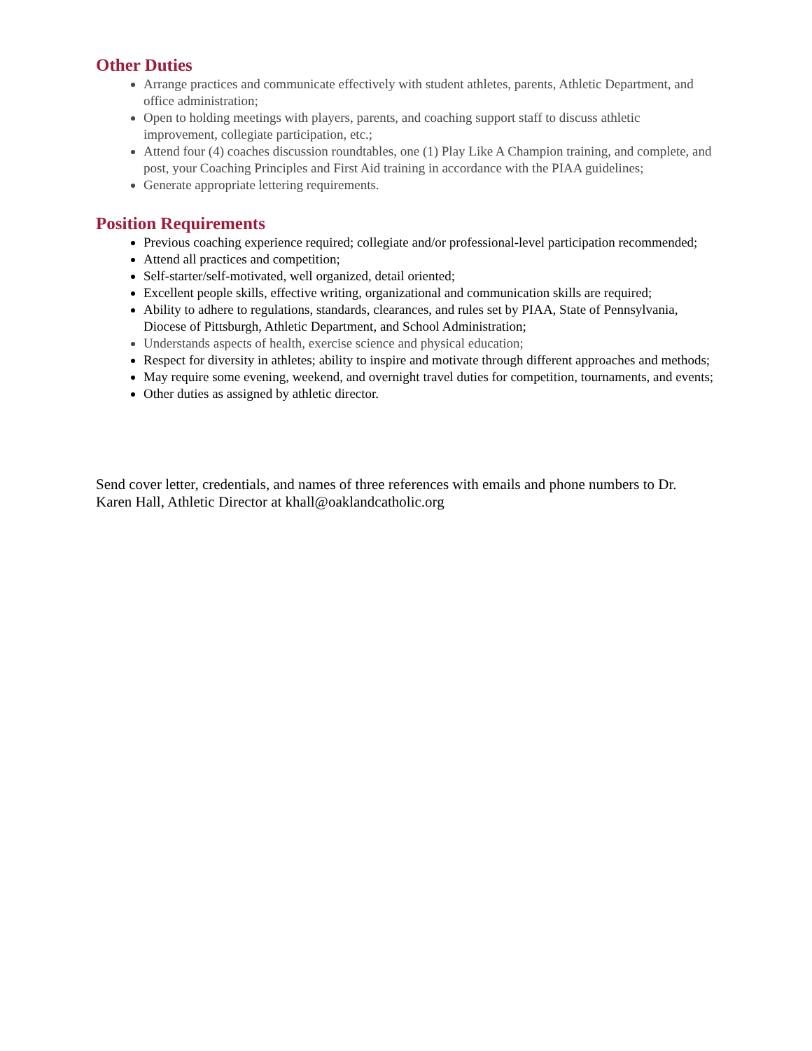Other Duties
Arrange practices and communicate effectively with student athletes, parents, Athletic Department, and office administration;
Open to holding meetings with players, parents, and coaching support staff to discuss athletic improvement, collegiate participation, etc.;
Attend four (4) coaches discussion roundtables, one (1) Play Like A Champion training, and complete, and post, your Coaching Principles and First Aid training in accordance with the PIAA guidelines;
Generate appropriate lettering requirements.
Position Requirements
Previous coaching experience required; collegiate and/or professional-level participation recommended;
Attend all practices and competition;
Self-starter/self-motivated, well organized, detail oriented;
Excellent people skills, effective writing, organizational and communication skills are required;
Ability to adhere to regulations, standards, clearances, and rules set by PIAA, State of Pennsylvania, Diocese of Pittsburgh, Athletic Department, and School Administration;
Understands aspects of health, exercise science and physical education;
Respect for diversity in athletes; ability to inspire and motivate through different approaches and methods;
May require some evening, weekend, and overnight travel duties for competition, tournaments, and events;
Other duties as assigned by athletic director.
Send cover letter, credentials, and names of three references with emails and phone numbers to Dr. Karen Hall, Athletic Director at khall@oaklandcatholic.org